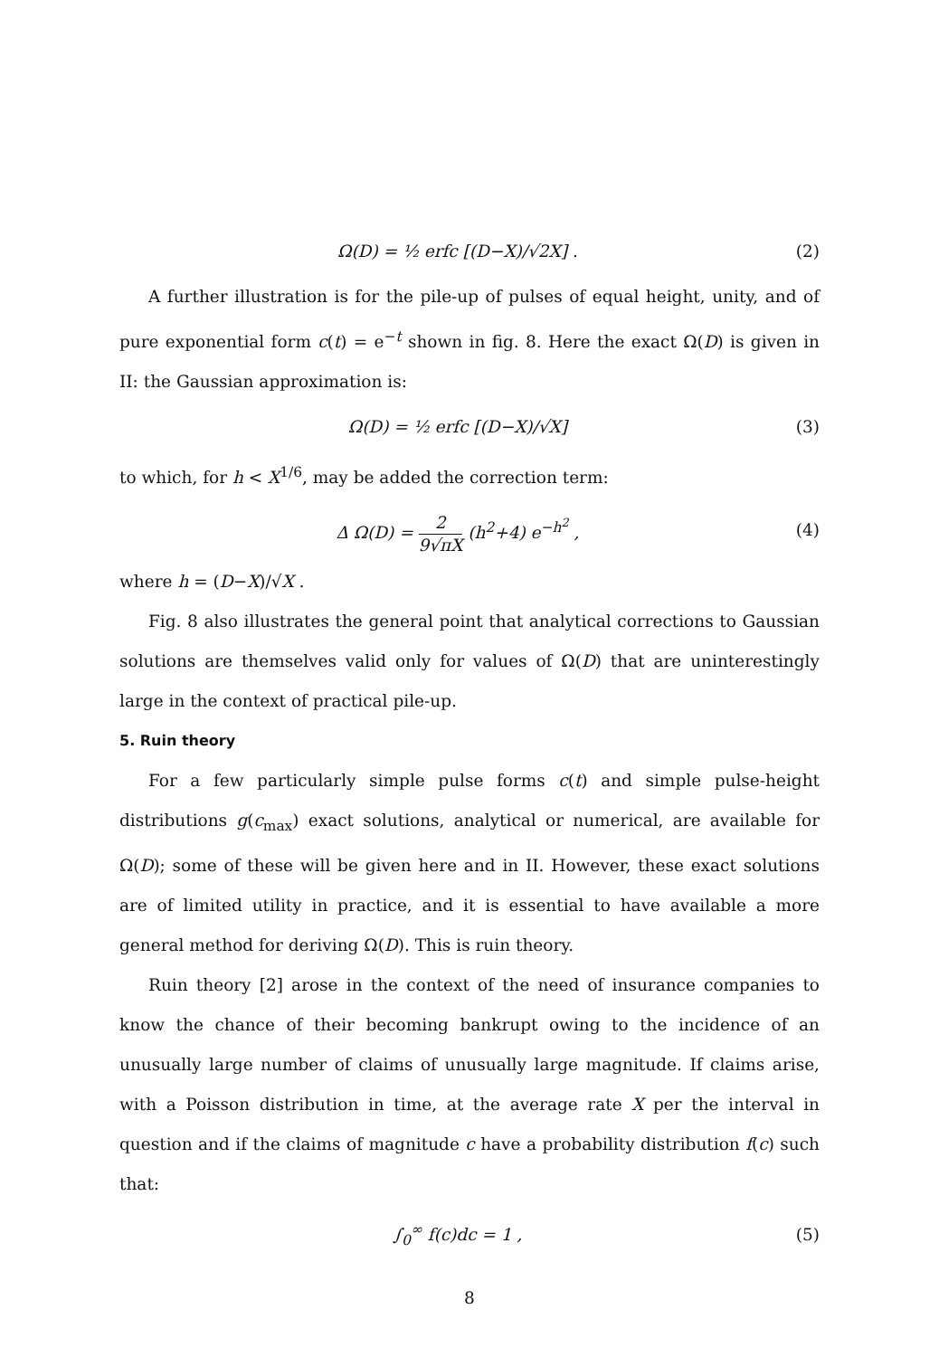Ω(D) = ½ erfc [(D−X)/√2X] . (2)
A further illustration is for the pile-up of pulses of equal height, unity, and of pure exponential form c(t) = e<sup>−t</sup> shown in fig. 8. Here the exact Ω(D) is given in II: the Gaussian approximation is:
Ω(D) = ½ erfc [(D−X)/√X] (3)
to which, for h < X<sup>1/6</sup>, may be added the correction term:
Δ Ω(D) = 2 9√πX (h<sup>2</sup>+4) e<sup>−h<sup>2</sup></sup> , (4)
where h = (D−X)/√X .
Fig. 8 also illustrates the general point that analytical corrections to Gaussian solutions are themselves valid only for values of Ω(D) that are uninterestingly large in the context of practical pile-up.
5. Ruin theory
For a few particularly simple pulse forms c(t) and simple pulse-height distributions g(c<sub>max</sub>) exact solutions, analytical or numerical, are available for Ω(D); some of these will be given here and in II. However, these exact solutions are of limited utility in practice, and it is essential to have available a more general method for deriving Ω(D). This is ruin theory.
Ruin theory [2] arose in the context of the need of insurance companies to know the chance of their becoming bankrupt owing to the incidence of an unusually large number of claims of unusually large magnitude. If claims arise, with a Poisson distribution in time, at the average rate X per the interval in question and if the claims of magnitude c have a probability distribution f(c) such that:
∫<sub>0</sub><sup>∞</sup> f(c)dc = 1 , (5)
8